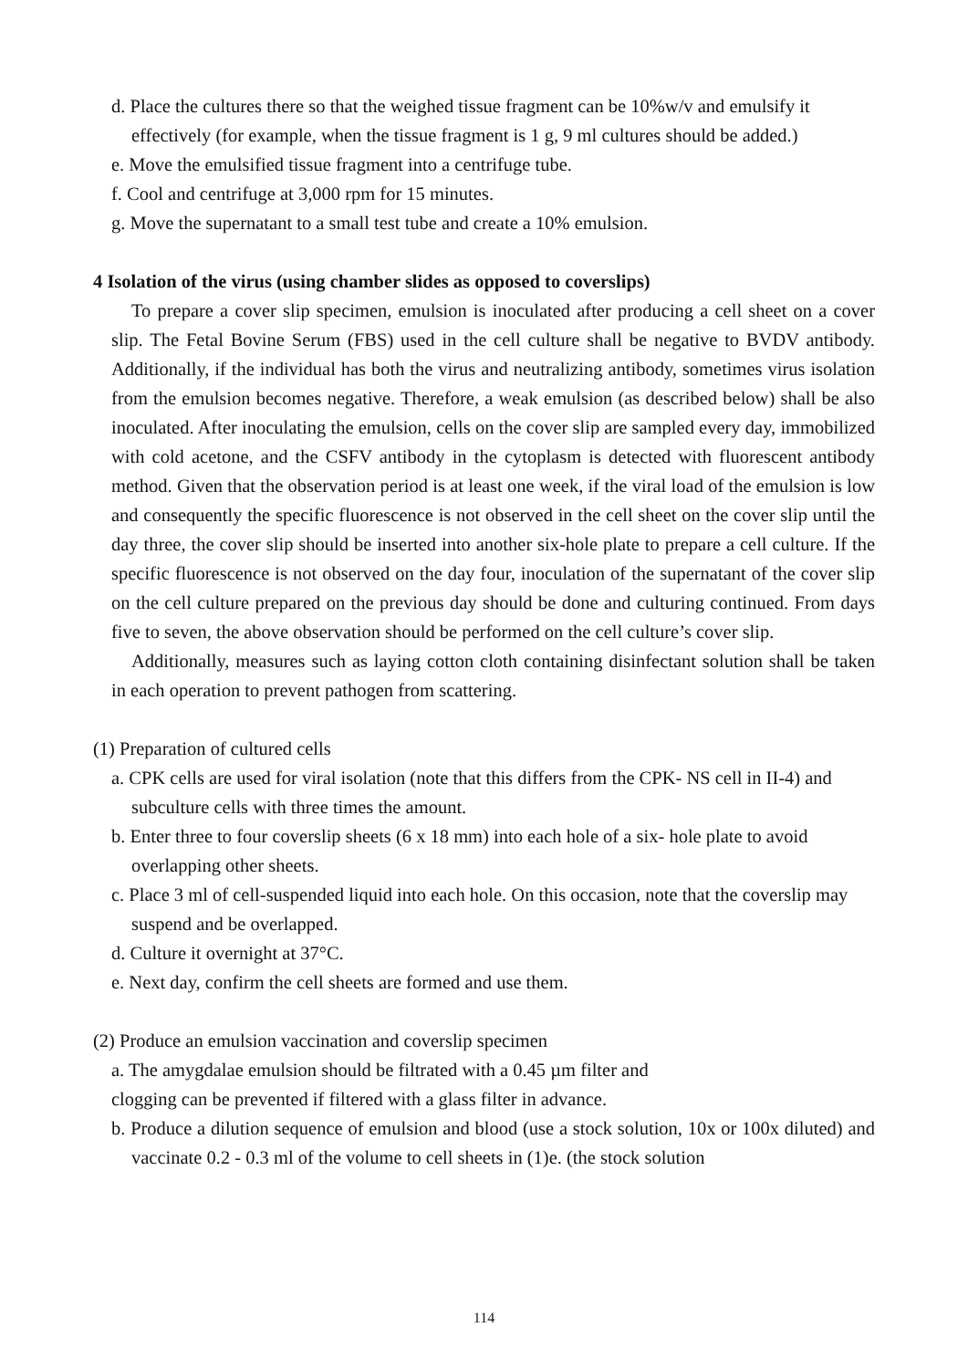d. Place the cultures there so that the weighed tissue fragment can be 10%w/v and emulsify it effectively (for example, when the tissue fragment is 1 g, 9 ml cultures should be added.)
e. Move the emulsified tissue fragment into a centrifuge tube.
f. Cool and centrifuge at 3,000 rpm for 15 minutes.
g. Move the supernatant to a small test tube and create a 10% emulsion.
4 Isolation of the virus (using chamber slides as opposed to coverslips)
To prepare a cover slip specimen, emulsion is inoculated after producing a cell sheet on a cover slip. The Fetal Bovine Serum (FBS) used in the cell culture shall be negative to BVDV antibody. Additionally, if the individual has both the virus and neutralizing antibody, sometimes virus isolation from the emulsion becomes negative. Therefore, a weak emulsion (as described below) shall be also inoculated. After inoculating the emulsion, cells on the cover slip are sampled every day, immobilized with cold acetone, and the CSFV antibody in the cytoplasm is detected with fluorescent antibody method. Given that the observation period is at least one week, if the viral load of the emulsion is low and consequently the specific fluorescence is not observed in the cell sheet on the cover slip until the day three, the cover slip should be inserted into another six-hole plate to prepare a cell culture. If the specific fluorescence is not observed on the day four, inoculation of the supernatant of the cover slip on the cell culture prepared on the previous day should be done and culturing continued. From days five to seven, the above observation should be performed on the cell culture’s cover slip.
Additionally, measures such as laying cotton cloth containing disinfectant solution shall be taken in each operation to prevent pathogen from scattering.
(1) Preparation of cultured cells
a. CPK cells are used for viral isolation (note that this differs from the CPK- NS cell in II-4) and subculture cells with three times the amount.
b. Enter three to four coverslip sheets (6 x 18 mm) into each hole of a six- hole plate to avoid overlapping other sheets.
c. Place 3 ml of cell-suspended liquid into each hole. On this occasion, note that the coverslip may suspend and be overlapped.
d. Culture it overnight at 37°C.
e. Next day, confirm the cell sheets are formed and use them.
(2) Produce an emulsion vaccination and coverslip specimen
a. The amygdalae emulsion should be filtrated with a 0.45 µm filter and
clogging can be prevented if filtered with a glass filter in advance.
b. Produce a dilution sequence of emulsion and blood (use a stock solution, 10x or 100x diluted) and vaccinate 0.2 - 0.3 ml of the volume to cell sheets in (1)e. (the stock solution
114